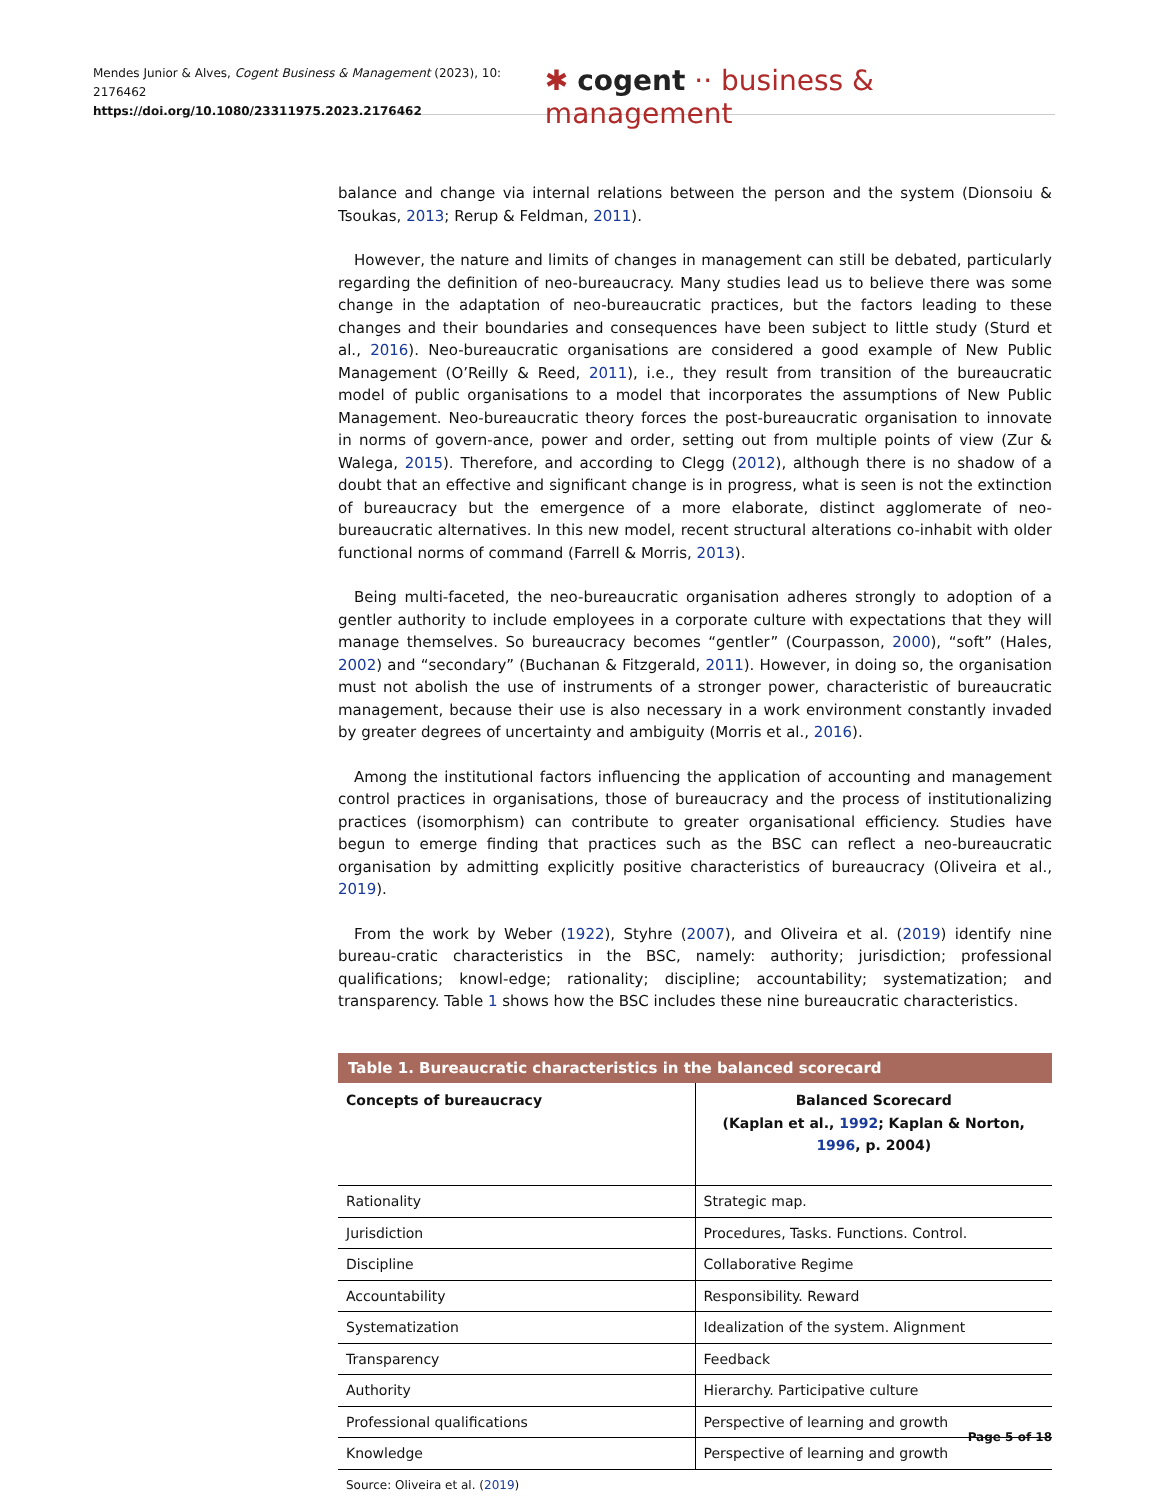Mendes Junior & Alves, Cogent Business & Management (2023), 10: 2176462
https://doi.org/10.1080/23311975.2023.2176462
✱ cogent ·· business & management
balance and change via internal relations between the person and the system (Dionsoiu & Tsoukas, 2013; Rerup & Feldman, 2011).
However, the nature and limits of changes in management can still be debated, particularly regarding the definition of neo-bureaucracy. Many studies lead us to believe there was some change in the adaptation of neo-bureaucratic practices, but the factors leading to these changes and their boundaries and consequences have been subject to little study (Sturd et al., 2016). Neo-bureaucratic organisations are considered a good example of New Public Management (O’Reilly & Reed, 2011), i.e., they result from transition of the bureaucratic model of public organisations to a model that incorporates the assumptions of New Public Management. Neo-bureaucratic theory forces the post-bureaucratic organisation to innovate in norms of govern-ance, power and order, setting out from multiple points of view (Zur & Walega, 2015). Therefore, and according to Clegg (2012), although there is no shadow of a doubt that an effective and significant change is in progress, what is seen is not the extinction of bureaucracy but the emergence of a more elaborate, distinct agglomerate of neo-bureaucratic alternatives. In this new model, recent structural alterations co-inhabit with older functional norms of command (Farrell & Morris, 2013).
Being multi-faceted, the neo-bureaucratic organisation adheres strongly to adoption of a gentler authority to include employees in a corporate culture with expectations that they will manage themselves. So bureaucracy becomes “gentler” (Courpasson, 2000), “soft” (Hales, 2002) and “secondary” (Buchanan & Fitzgerald, 2011). However, in doing so, the organisation must not abolish the use of instruments of a stronger power, characteristic of bureaucratic management, because their use is also necessary in a work environment constantly invaded by greater degrees of uncertainty and ambiguity (Morris et al., 2016).
Among the institutional factors influencing the application of accounting and management control practices in organisations, those of bureaucracy and the process of institutionalizing practices (isomorphism) can contribute to greater organisational efficiency. Studies have begun to emerge finding that practices such as the BSC can reflect a neo-bureaucratic organisation by admitting explicitly positive characteristics of bureaucracy (Oliveira et al., 2019).
From the work by Weber (1922), Styhre (2007), and Oliveira et al. (2019) identify nine bureau-cratic characteristics in the BSC, namely: authority; jurisdiction; professional qualifications; knowl-edge; rationality; discipline; accountability; systematization; and transparency. Table 1 shows how the BSC includes these nine bureaucratic characteristics.
Table 1. Bureaucratic characteristics in the balanced scorecard
| Concepts of bureaucracy | Balanced Scorecard (Kaplan et al., 1992 ; Kaplan & Norton, 1996 , p. 2004) |
| --- | --- |
| Rationality | Strategic map. |
| Jurisdiction | Procedures, Tasks. Functions. Control. |
| Discipline | Collaborative Regime |
| Accountability | Responsibility. Reward |
| Systematization | Idealization of the system. Alignment |
| Transparency | Feedback |
| Authority | Hierarchy. Participative culture |
| Professional qualifications | Perspective of learning and growth |
| Knowledge | Perspective of learning and growth |
Source: Oliveira et al. (2019)
Page 5 of 18